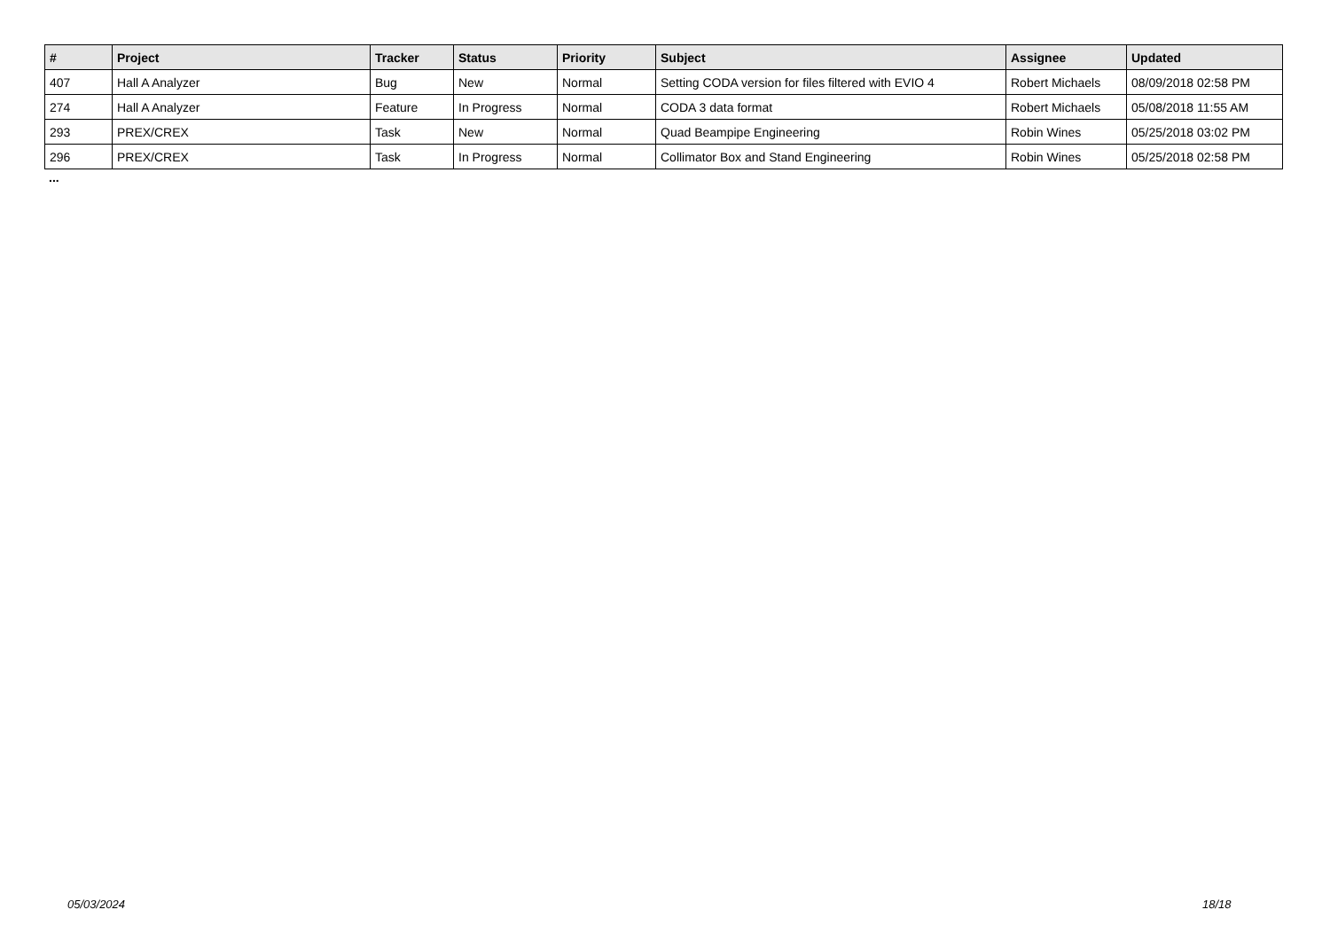| # | Project | Tracker | Status | Priority | Subject | Assignee | Updated |
| --- | --- | --- | --- | --- | --- | --- | --- |
| 407 | Hall A Analyzer | Bug | New | Normal | Setting CODA version for files filtered with EVIO 4 | Robert Michaels | 08/09/2018 02:58 PM |
| 274 | Hall A Analyzer | Feature | In Progress | Normal | CODA 3 data format | Robert Michaels | 05/08/2018 11:55 AM |
| 293 | PREX/CREX | Task | New | Normal | Quad Beampipe Engineering | Robin Wines | 05/25/2018 03:02 PM |
| 296 | PREX/CREX | Task | In Progress | Normal | Collimator Box and Stand Engineering | Robin Wines | 05/25/2018 02:58 PM |
...
05/03/2024 18/18